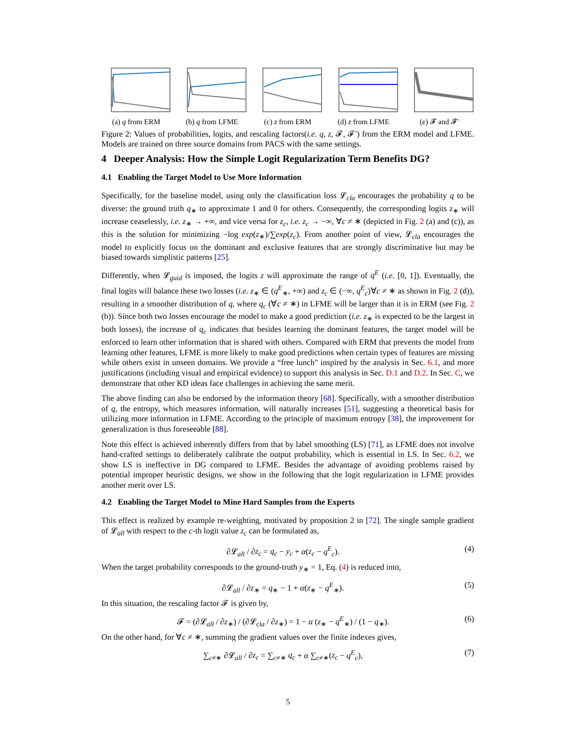(a) q from ERM (b) q from LFME (c) z from ERM (d) z from LFME (e) 𝓕 and 𝓕′
Figure 2: Values of probabilities, logits, and rescaling factors(i.e. q, z, 𝓕, 𝓕′) from the ERM model and LFME. Models are trained on three source domains from PACS with the same settings.
4 Deeper Analysis: How the Simple Logit Regularization Term Benefits DG?
4.1 Enabling the Target Model to Use More Information
Specifically, for the baseline model, using only the classification loss 𝓛<sub>cla</sub> encourages the probability q to be diverse: the ground truth q<sub>∗</sub> to approximate 1 and 0 for others. Consequently, the corresponding logits z<sub>∗</sub> will increase ceaselessly, i.e. z<sub>∗</sub> → +∞, and vice versa for z<sub>c</sub>, i.e. z<sub>c</sub> → −∞, ∀c ≠ ∗ (depicted in Fig. 2 (a) and (c)), as this is the solution for minimizing −log exp(z<sub>∗</sub>)/∑exp(z<sub>c</sub>). From another point of view, 𝓛<sub>cla</sub> encourages the model to explicitly focus on the dominant and exclusive features that are strongly discriminative but may be biased towards simplistic patterns [25].
Differently, when 𝓛<sub>guid</sub> is imposed, the logits z will approximate the range of q<sup>E</sup> (i.e. [0, 1]). Eventually, the final logits will balance these two losses (i.e. z<sub>∗</sub> ∈ (q<sup>E</sup><sub>∗</sub>, +∞) and z<sub>c</sub> ∈ (−∞, q<sup>E</sup><sub>c</sub>)∀c ≠ ∗ as shown in Fig. 2 (d)), resulting in a smoother distribution of q, where q<sub>c</sub> (∀c ≠ ∗) in LFME will be larger than it is in ERM (see Fig. 2 (b)). Since both two losses encourage the model to make a good prediction (i.e. z<sub>∗</sub> is expected to be the largest in both losses), the increase of q<sub>c</sub> indicates that besides learning the dominant features, the target model will be enforced to learn other information that is shared with others. Compared with ERM that prevents the model from learning other features, LFME is more likely to make good predictions when certain types of features are missing while others exist in unseen domains. We provide a “free lunch" inspired by the analysis in Sec. 6.1, and more justifications (including visual and empirical evidence) to support this analysis in Sec. D.1 and D.2. In Sec. C, we demonstrate that other KD ideas face challenges in achieving the same merit.
The above finding can also be endorsed by the information theory [68]. Specifically, with a smoother distribution of q, the entropy, which measures information, will naturally increases [51], suggesting a theoretical basis for utilizing more information in LFME. According to the principle of maximum entropy [38], the improvement for generalization is thus foreseeable [88].
Note this effect is achieved inherently differs from that by label smoothing (LS) [71], as LFME does not involve hand-crafted settings to deliberately calibrate the output probability, which is essential in LS. In Sec. 6.2, we show LS is ineffective in DG compared to LFME. Besides the advantage of avoiding problems raised by potential improper heuristic designs, we show in the following that the logit regularization in LFME provides another merit over LS.
4.2 Enabling the Target Model to Mine Hard Samples from the Experts
This effect is realized by example re-weighting, motivated by proposition 2 in [72]. The single sample gradient of 𝓛<sub>all</sub> with respect to the c-th logit value z<sub>c</sub> can be formulated as,
∂𝓛<sub>all</sub> / ∂z<sub>c</sub> = q<sub>c</sub> − y<sub>c</sub> + α(z<sub>c</sub> − q<sup>E</sup><sub>c</sub>). (4)
When the target probability corresponds to the ground-truth y<sub>∗</sub> = 1, Eq. (4) is reduced into,
∂𝓛<sub>all</sub> / ∂z<sub>∗</sub> = q<sub>∗</sub> − 1 + α(z<sub>∗</sub> − q<sup>E</sup><sub>∗</sub>). (5)
In this situation, the rescaling factor 𝓕 is given by,
𝓕 = (∂𝓛<sub>all</sub> / ∂z<sub>∗</sub>) / (∂𝓛<sub>cla</sub> / ∂z<sub>∗</sub>) = 1 − α (z<sub>∗</sub> − q<sup>E</sup><sub>∗</sub>) / (1 − q<sub>∗</sub>). (6)
On the other hand, for ∀c ≠ ∗, summing the gradient values over the finite indexes gives,
∑<sub>c≠∗</sub> ∂𝓛<sub>all</sub> / ∂z<sub>c</sub> = ∑<sub>c≠∗</sub> q<sub>c</sub> + α ∑<sub>c≠∗</sub>(z<sub>c</sub> − q<sup>E</sup><sub>c</sub>), (7)
5